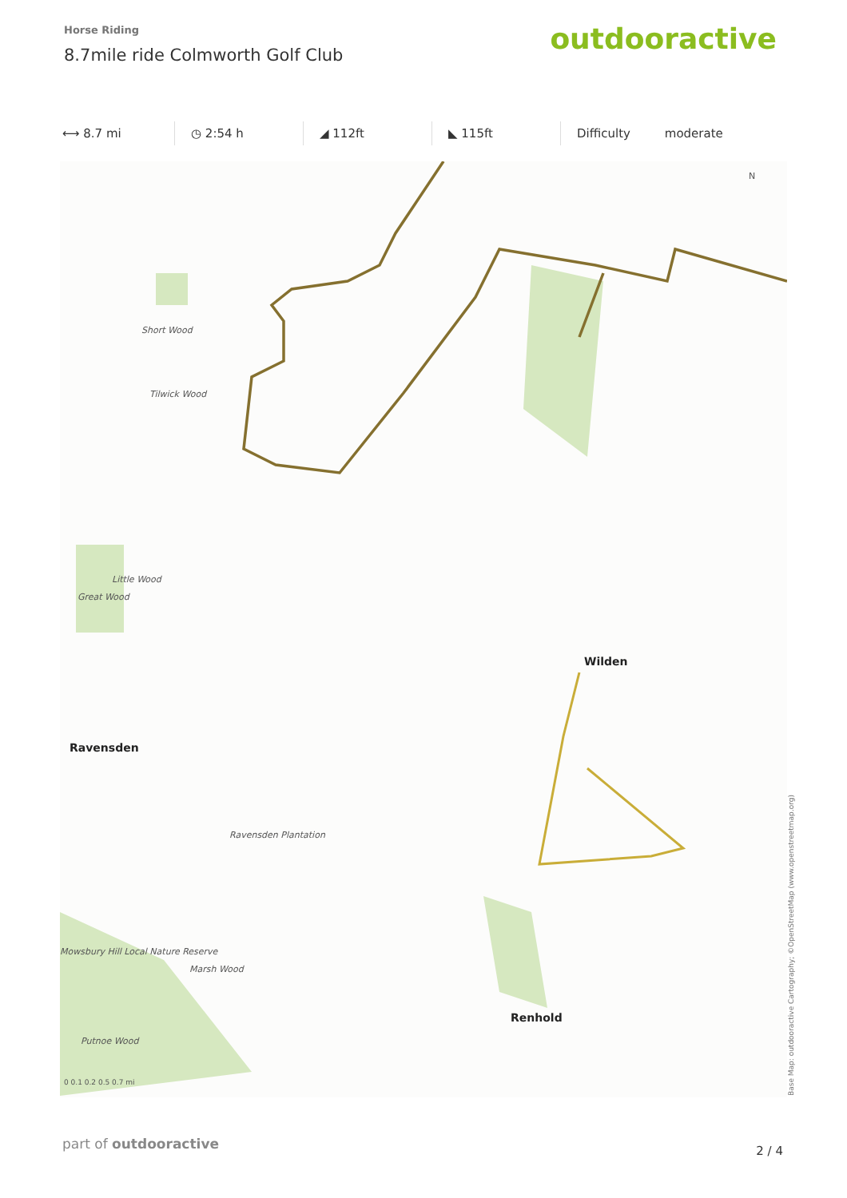Horse Riding
8.7mile ride Colmworth Golf Club
outdooractive
⟷ 8.7 mi ◷ 2:54 h ◢ 112ft ◣ 115ft Difficulty moderate
Short Wood
Tilwick Wood
Little Wood
Great Wood
Ravensden Plantation
Mowsbury Hill Local Nature Reserve
Marsh Wood
Putnoe Wood
Wilden
Ravensden
Renhold
N
0 0.1 0.2 0.5 0.7 mi
Base Map: outdooractive Cartography; ©OpenStreetMap (www.openstreetmap.org)
part of outdooractive 2 / 4